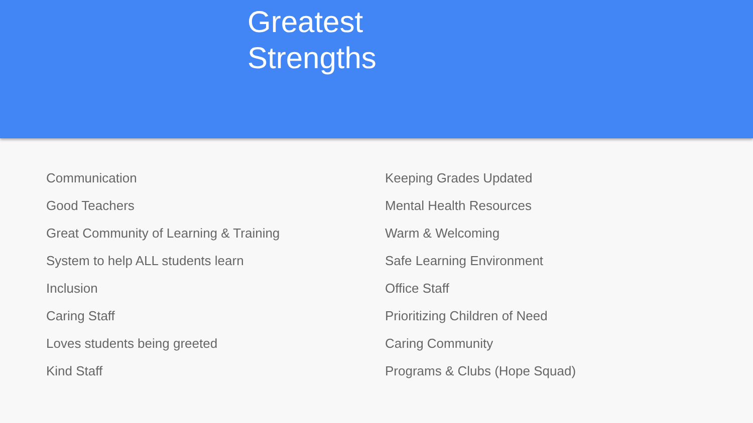Greatest
Strengths
Communication
Good Teachers
Great Community of Learning & Training
System to help ALL students learn
Inclusion
Caring Staff
Loves students being greeted
Kind Staff
Keeping Grades Updated
Mental Health Resources
Warm & Welcoming
Safe Learning Environment
Office Staff
Prioritizing Children of Need
Caring Community
Programs & Clubs (Hope Squad)